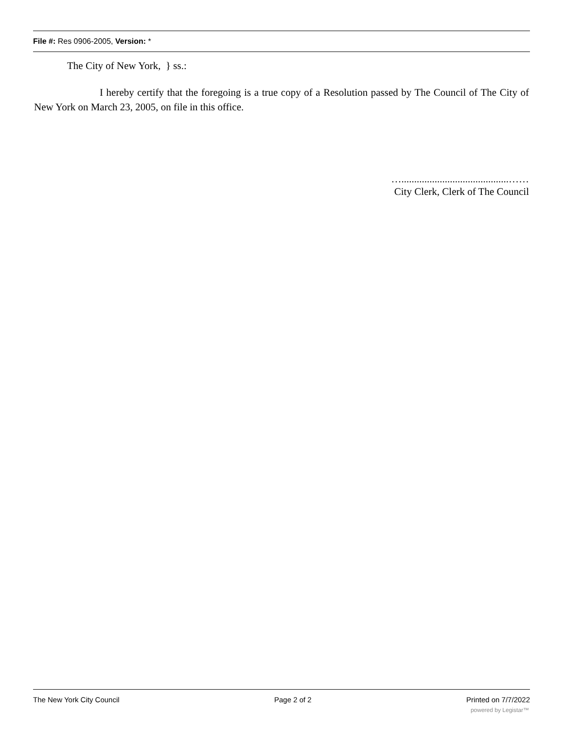File #: Res 0906-2005, Version: *
The City of New York, } ss.:
I hereby certify that the foregoing is a true copy of a Resolution passed by The Council of The City of New York on March 23, 2005, on file in this office.
…..........................................……
City Clerk, Clerk of The Council
The New York City Council Page 2 of 2 Printed on 7/7/2022
powered by Legistar™